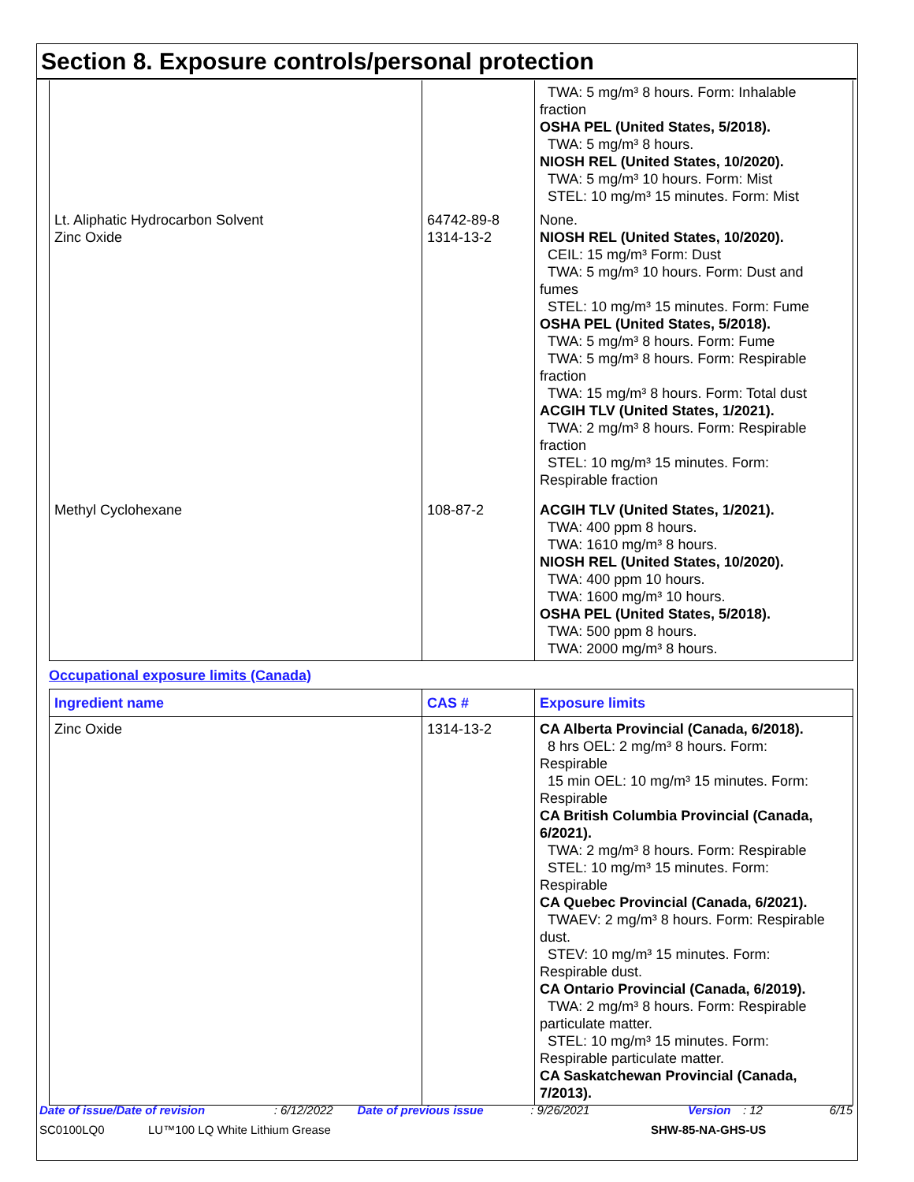Section 8. Exposure controls/personal protection
| | | TWA: 5 mg/m³ 8 hours. Form: Inhalable fraction OSHA PEL (United States, 5/2018). TWA: 5 mg/m³ 8 hours. NIOSH REL (United States, 10/2020). TWA: 5 mg/m³ 10 hours. Form: Mist STEL: 10 mg/m³ 15 minutes. Form: Mist |
| Lt. Aliphatic Hydrocarbon Solvent Zinc Oxide | 64742-89-8 1314-13-2 | None. NIOSH REL (United States, 10/2020). CEIL: 15 mg/m³ Form: Dust TWA: 5 mg/m³ 10 hours. Form: Dust and fumes STEL: 10 mg/m³ 15 minutes. Form: Fume OSHA PEL (United States, 5/2018). TWA: 5 mg/m³ 8 hours. Form: Fume TWA: 5 mg/m³ 8 hours. Form: Respirable fraction TWA: 15 mg/m³ 8 hours. Form: Total dust ACGIH TLV (United States, 1/2021). TWA: 2 mg/m³ 8 hours. Form: Respirable fraction STEL: 10 mg/m³ 15 minutes. Form: Respirable fraction |
| Methyl Cyclohexane | 108-87-2 | ACGIH TLV (United States, 1/2021). TWA: 400 ppm 8 hours. TWA: 1610 mg/m³ 8 hours. NIOSH REL (United States, 10/2020). TWA: 400 ppm 10 hours. TWA: 1600 mg/m³ 10 hours. OSHA PEL (United States, 5/2018). TWA: 500 ppm 8 hours. TWA: 2000 mg/m³ 8 hours. |
Occupational exposure limits (Canada)
| Ingredient name | CAS # | Exposure limits |
| --- | --- | --- |
| Zinc Oxide | 1314-13-2 | CA Alberta Provincial (Canada, 6/2018). 8 hrs OEL: 2 mg/m³ 8 hours. Form: Respirable 15 min OEL: 10 mg/m³ 15 minutes. Form: Respirable CA British Columbia Provincial (Canada, 6/2021). TWA: 2 mg/m³ 8 hours. Form: Respirable STEL: 10 mg/m³ 15 minutes. Form: Respirable CA Quebec Provincial (Canada, 6/2021). TWAEV: 2 mg/m³ 8 hours. Form: Respirable dust. STEV: 10 mg/m³ 15 minutes. Form: Respirable dust. CA Ontario Provincial (Canada, 6/2019). TWA: 2 mg/m³ 8 hours. Form: Respirable particulate matter. STEL: 10 mg/m³ 15 minutes. Form: Respirable particulate matter. CA Saskatchewan Provincial (Canada, 7/2013). |
Date of issue/Date of revision: 6/12/2022 Date of previous issue: 9/26/2021 Version: 12 6/15
SC0100LQ0 LU™100 LQ White Lithium Grease SHW-85-NA-GHS-US